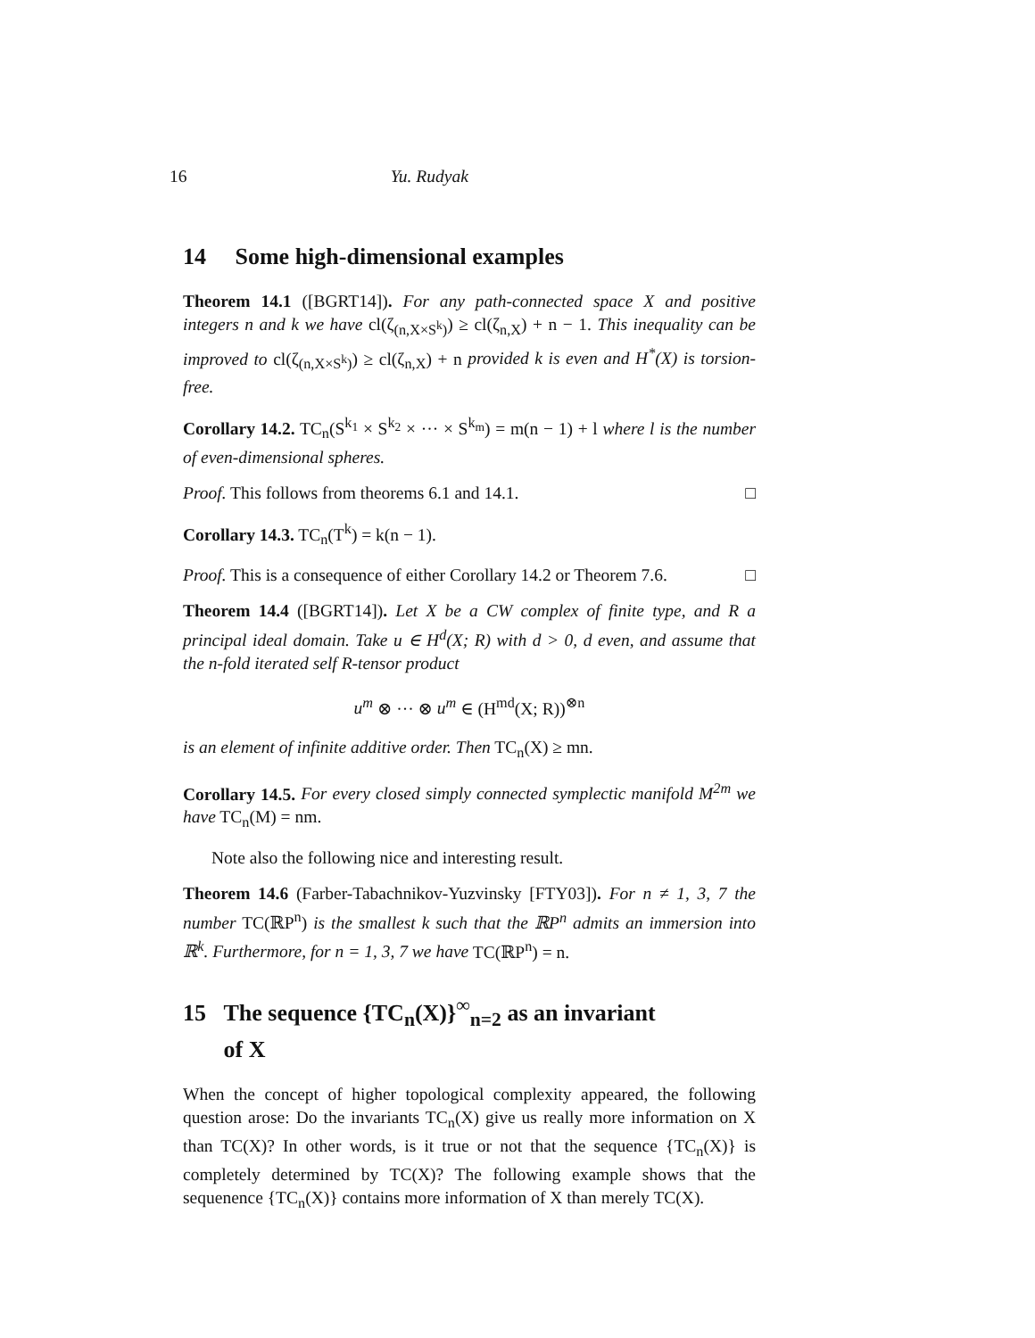16 Yu. Rudyak
14 Some high-dimensional examples
Theorem 14.1 ([BGRT14]). For any path-connected space X and positive integers n and k we have cl(ζ<sub>(n,X×S<sup>k</sup>)</sub>) ≥ cl(ζ<sub>n,X</sub>) + n − 1. This inequality can be improved to cl(ζ<sub>(n,X×S<sup>k</sup>)</sub>) ≥ cl(ζ<sub>n,X</sub>) + n provided k is even and H<sup>*</sup>(X) is torsion-free.
Corollary 14.2. TC<sub>n</sub>(S<sup>k<sub>1</sub></sup> × S<sup>k<sub>2</sub></sup> × ··· × S<sup>k<sub>m</sub></sup>) = m(n − 1) + l where l is the number of even-dimensional spheres.
Proof. This follows from theorems 6.1 and 14.1. □
Corollary 14.3. TC<sub>n</sub>(T<sup>k</sup>) = k(n − 1).
Proof. This is a consequence of either Corollary 14.2 or Theorem 7.6. □
Theorem 14.4 ([BGRT14]). Let X be a CW complex of finite type, and R a principal ideal domain. Take u ∈ H<sup>d</sup>(X; R) with d > 0, d even, and assume that the n-fold iterated self R-tensor product
u<sup>m</sup> ⊗ ··· ⊗ u<sup>m</sup> ∈ (H<sup>md</sup>(X; R))<sup>⊗n</sup>
is an element of infinite additive order. Then TC<sub>n</sub>(X) ≥ mn.
Corollary 14.5. For every closed simply connected symplectic manifold M<sup>2m</sup> we have TC<sub>n</sub>(M) = nm.
Note also the following nice and interesting result.
Theorem 14.6 (Farber-Tabachnikov-Yuzvinsky [FTY03]). For n ≠ 1, 3, 7 the number TC(ℝP<sup>n</sup>) is the smallest k such that the ℝP<sup>n</sup> admits an immersion into ℝ<sup>k</sup>. Furthermore, for n = 1, 3, 7 we have TC(ℝP<sup>n</sup>) = n.
15 The sequence {TC<sub>n</sub>(X)}<sup>∞</sup><sub>n=2</sub> as an invariant
of X
When the concept of higher topological complexity appeared, the following question arose: Do the invariants TC<sub>n</sub>(X) give us really more information on X than TC(X)? In other words, is it true or not that the sequence {TC<sub>n</sub>(X)} is completely determined by TC(X)? The following example shows that the sequenence {TC<sub>n</sub>(X)} contains more information of X than merely TC(X).